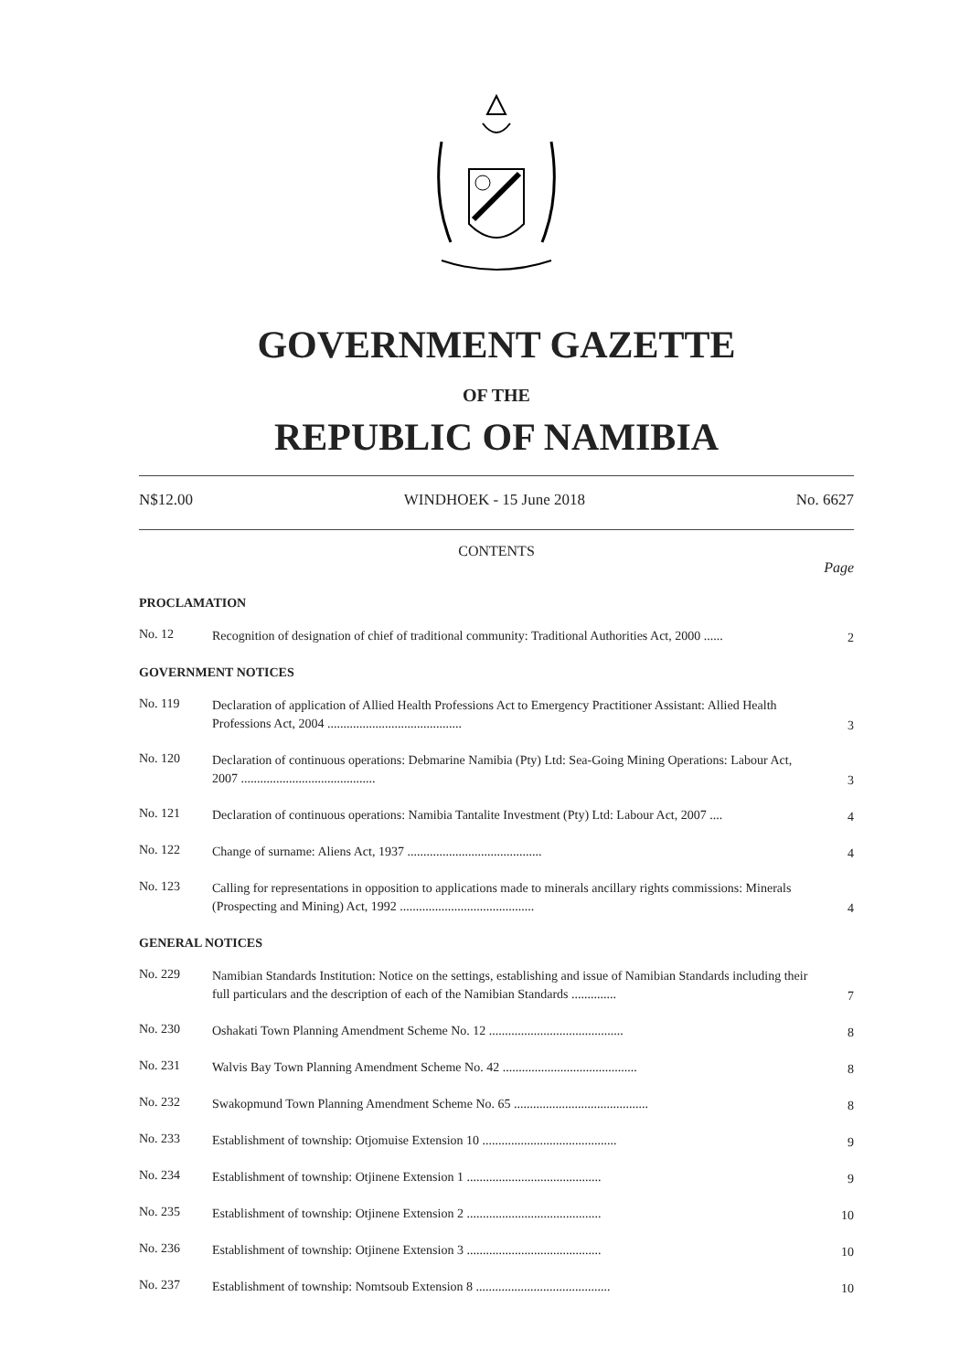GOVERNMENT GAZETTE
OF THE
REPUBLIC OF NAMIBIA
N$12.00 WINDHOEK - 15 June 2018 No. 6627
CONTENTS
Page
PROCLAMATION
No. 12
Recognition of designation of chief of traditional community: Traditional Authorities Act, 2000 ......
2
GOVERNMENT NOTICES
No. 119
Declaration of application of Allied Health Professions Act to Emergency Practitioner Assistant: Allied Health Professions Act, 2004 ..........................................
3
No. 120
Declaration of continuous operations: Debmarine Namibia (Pty) Ltd: Sea-Going Mining Operations: Labour Act, 2007 ..........................................
3
No. 121
Declaration of continuous operations: Namibia Tantalite Investment (Pty) Ltd: Labour Act, 2007 ....
4
No. 122
Change of surname: Aliens Act, 1937 ..........................................
4
No. 123
Calling for representations in opposition to applications made to minerals ancillary rights commissions: Minerals (Prospecting and Mining) Act, 1992 ..........................................
4
GENERAL NOTICES
No. 229
Namibian Standards Institution: Notice on the settings, establishing and issue of Namibian Standards including their full particulars and the description of each of the Namibian Standards ..............
7
No. 230
Oshakati Town Planning Amendment Scheme No. 12 ..........................................
8
No. 231
Walvis Bay Town Planning Amendment Scheme No. 42 ..........................................
8
No. 232
Swakopmund Town Planning Amendment Scheme No. 65 ..........................................
8
No. 233
Establishment of township: Otjomuise Extension 10 ..........................................
9
No. 234
Establishment of township: Otjinene Extension 1 ..........................................
9
No. 235
Establishment of township: Otjinene Extension 2 ..........................................
10
No. 236
Establishment of township: Otjinene Extension 3 ..........................................
10
No. 237
Establishment of township: Nomtsoub Extension 8 ..........................................
10